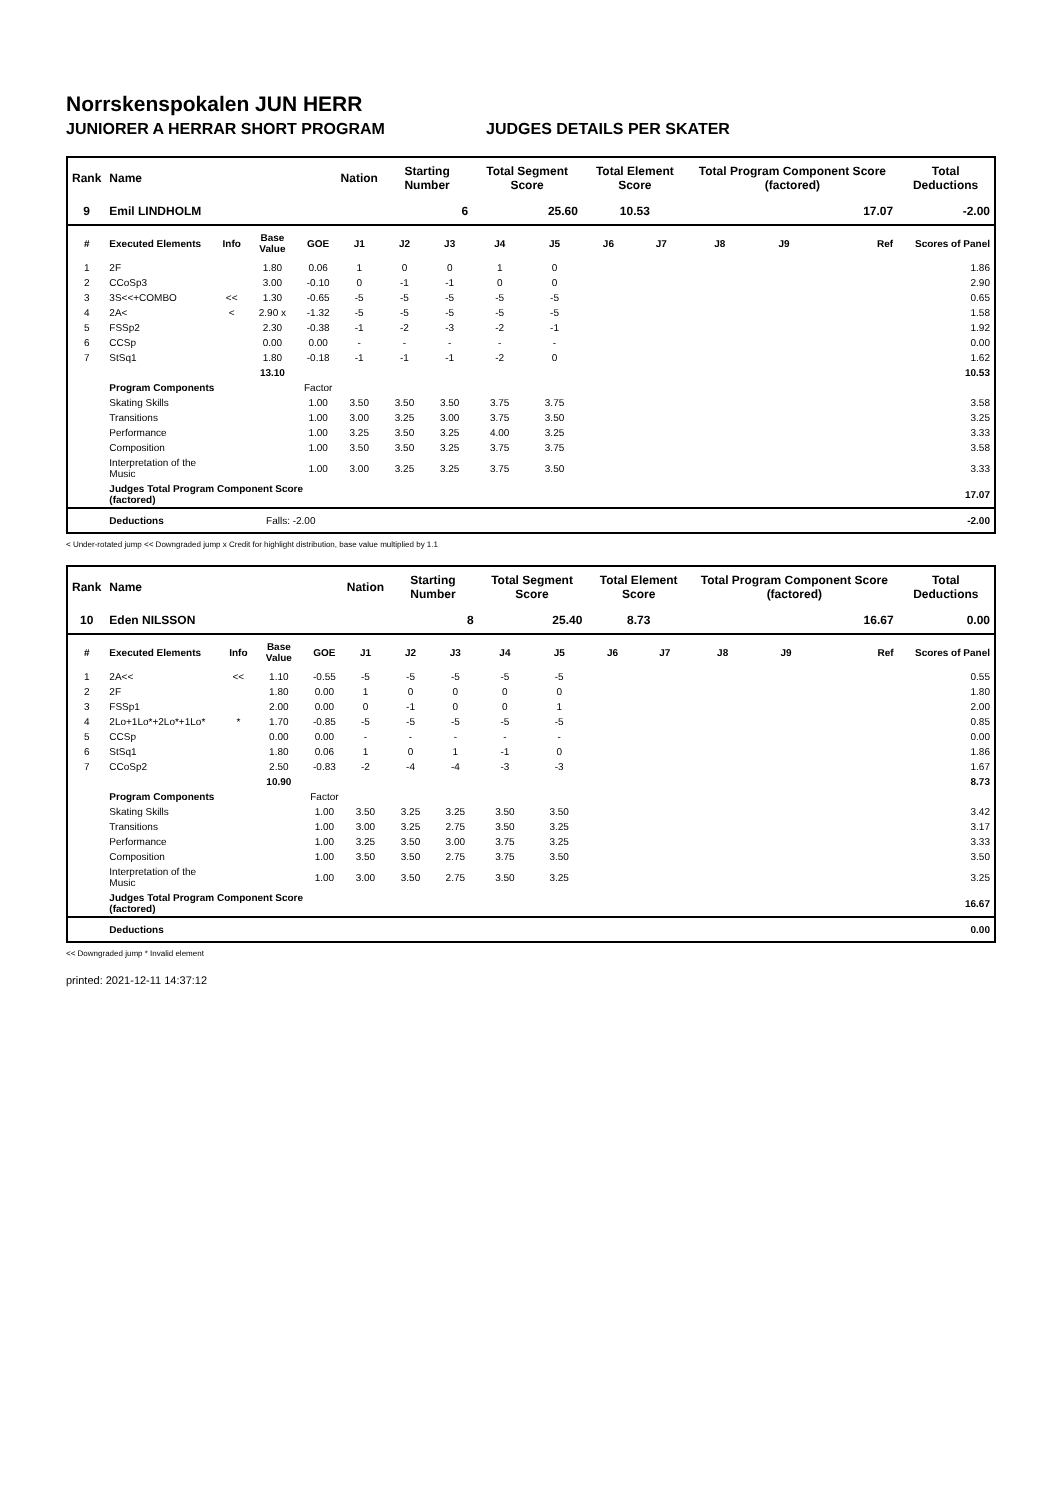Norrskenspokalen JUN HERR
JUNIORER A HERRAR SHORT PROGRAM JUDGES DETAILS PER SKATER
| Rank | Name | | | | Nation | Starting Number | | Total Segment Score | | Total Element Score | | Total Program Component Score (factored) | | | Total Deductions |
| --- | --- | --- | --- | --- | --- | --- | --- | --- | --- | --- | --- | --- | --- | --- | --- |
| 9 | Emil LINDHOLM | | | | | 6 | | 25.60 | | 10.53 | | 17.07 | | | -2.00 |
| # | Executed Elements | Info | Base Value | GOE | J1 | J2 | J3 | J4 | J5 | J6 | J7 | J8 | J9 | Ref | Scores of Panel |
| 1 | 2F | | 1.80 | 0.06 | 1 | 0 | 0 | 1 | 0 | | | | | | 1.86 |
| 2 | CCoSp3 | | 3.00 | -0.10 | 0 | -1 | -1 | 0 | 0 | | | | | | 2.90 |
| 3 | 3S<<+COMBO | << | 1.30 | -0.65 | -5 | -5 | -5 | -5 | -5 | | | | | | 0.65 |
| 4 | 2A< | < | 2.90 x | -1.32 | -5 | -5 | -5 | -5 | -5 | | | | | | 1.58 |
| 5 | FSSp2 | | 2.30 | -0.38 | -1 | -2 | -3 | -2 | -1 | | | | | | 1.92 |
| 6 | CCSp | | 0.00 | 0.00 | - | - | - | - | - | | | | | | 0.00 |
| 7 | StSq1 | | 1.80 | -0.18 | -1 | -1 | -1 | -2 | 0 | | | | | | 1.62 |
| | | | 13.10 | | | | | | | | | | | | 10.53 |
| | Program Components | | | Factor | | | | | | | | | | | |
| | Skating Skills | | | 1.00 | 3.50 | 3.50 | 3.50 | 3.75 | 3.75 | | | | | | 3.58 |
| | Transitions | | | 1.00 | 3.00 | 3.25 | 3.00 | 3.75 | 3.50 | | | | | | 3.25 |
| | Performance | | | 1.00 | 3.25 | 3.50 | 3.25 | 4.00 | 3.25 | | | | | | 3.33 |
| | Composition | | | 1.00 | 3.50 | 3.50 | 3.25 | 3.75 | 3.75 | | | | | | 3.58 |
| | Interpretation of the Music | | | 1.00 | 3.00 | 3.25 | 3.25 | 3.75 | 3.50 | | | | | | 3.33 |
| | Judges Total Program Component Score (factored) | | | | | | | | | | | | | | 17.07 |
| | Deductions | | Falls: -2.00 | | | | | | | | | | | | -2.00 |
< Under-rotated jump << Downgraded jump x Credit for highlight distribution, base value multiplied by 1.1
| Rank | Name | | | | Nation | Starting Number | | Total Segment Score | | Total Element Score | | Total Program Component Score (factored) | | | Total Deductions |
| --- | --- | --- | --- | --- | --- | --- | --- | --- | --- | --- | --- | --- | --- | --- | --- |
| 10 | Eden NILSSON | | | | | 8 | | 25.40 | | 8.73 | | 16.67 | | | 0.00 |
| # | Executed Elements | Info | Base Value | GOE | J1 | J2 | J3 | J4 | J5 | J6 | J7 | J8 | J9 | Ref | Scores of Panel |
| 1 | 2A<< | << | 1.10 | -0.55 | -5 | -5 | -5 | -5 | -5 | | | | | | 0.55 |
| 2 | 2F | | 1.80 | 0.00 | 1 | 0 | 0 | 0 | 0 | | | | | | 1.80 |
| 3 | FSSp1 | | 2.00 | 0.00 | 0 | -1 | 0 | 0 | 1 | | | | | | 2.00 |
| 4 | 2Lo+1Lo*+2Lo*+1Lo* | * | 1.70 | -0.85 | -5 | -5 | -5 | -5 | -5 | | | | | | 0.85 |
| 5 | CCSp | | 0.00 | 0.00 | - | - | - | - | - | | | | | | 0.00 |
| 6 | StSq1 | | 1.80 | 0.06 | 1 | 0 | 1 | -1 | 0 | | | | | | 1.86 |
| 7 | CCoSp2 | | 2.50 | -0.83 | -2 | -4 | -4 | -3 | -3 | | | | | | 1.67 |
| | | | 10.90 | | | | | | | | | | | | 8.73 |
| | Program Components | | | Factor | | | | | | | | | | | |
| | Skating Skills | | | 1.00 | 3.50 | 3.25 | 3.25 | 3.50 | 3.50 | | | | | | 3.42 |
| | Transitions | | | 1.00 | 3.00 | 3.25 | 2.75 | 3.50 | 3.25 | | | | | | 3.17 |
| | Performance | | | 1.00 | 3.25 | 3.50 | 3.00 | 3.75 | 3.25 | | | | | | 3.33 |
| | Composition | | | 1.00 | 3.50 | 3.50 | 2.75 | 3.75 | 3.50 | | | | | | 3.50 |
| | Interpretation of the Music | | | 1.00 | 3.00 | 3.50 | 2.75 | 3.50 | 3.25 | | | | | | 3.25 |
| | Judges Total Program Component Score (factored) | | | | | | | | | | | | | | 16.67 |
| | Deductions | | | | | | | | | | | | | | 0.00 |
<< Downgraded jump * Invalid element
printed: 2021-12-11 14:37:12